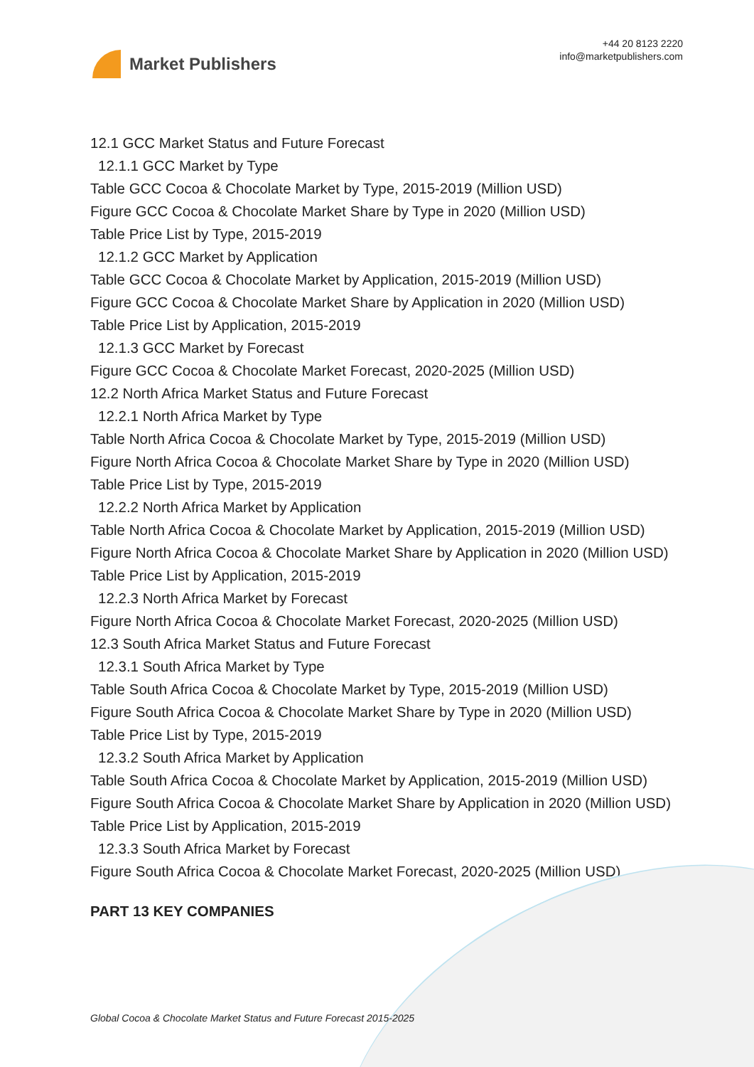Market Publishers
+44 20 8123 2220
info@marketpublishers.com
12.1 GCC Market Status and Future Forecast
12.1.1 GCC Market by Type
Table GCC Cocoa & Chocolate Market by Type, 2015-2019 (Million USD)
Figure GCC Cocoa & Chocolate Market Share by Type in 2020 (Million USD)
Table Price List by Type, 2015-2019
12.1.2 GCC Market by Application
Table GCC Cocoa & Chocolate Market by Application, 2015-2019 (Million USD)
Figure GCC Cocoa & Chocolate Market Share by Application in 2020 (Million USD)
Table Price List by Application, 2015-2019
12.1.3 GCC Market by Forecast
Figure GCC Cocoa & Chocolate Market Forecast, 2020-2025 (Million USD)
12.2 North Africa Market Status and Future Forecast
12.2.1 North Africa Market by Type
Table North Africa Cocoa & Chocolate Market by Type, 2015-2019 (Million USD)
Figure North Africa Cocoa & Chocolate Market Share by Type in 2020 (Million USD)
Table Price List by Type, 2015-2019
12.2.2 North Africa Market by Application
Table North Africa Cocoa & Chocolate Market by Application, 2015-2019 (Million USD)
Figure North Africa Cocoa & Chocolate Market Share by Application in 2020 (Million USD)
Table Price List by Application, 2015-2019
12.2.3 North Africa Market by Forecast
Figure North Africa Cocoa & Chocolate Market Forecast, 2020-2025 (Million USD)
12.3 South Africa Market Status and Future Forecast
12.3.1 South Africa Market by Type
Table South Africa Cocoa & Chocolate Market by Type, 2015-2019 (Million USD)
Figure South Africa Cocoa & Chocolate Market Share by Type in 2020 (Million USD)
Table Price List by Type, 2015-2019
12.3.2 South Africa Market by Application
Table South Africa Cocoa & Chocolate Market by Application, 2015-2019 (Million USD)
Figure South Africa Cocoa & Chocolate Market Share by Application in 2020 (Million USD)
Table Price List by Application, 2015-2019
12.3.3 South Africa Market by Forecast
Figure South Africa Cocoa & Chocolate Market Forecast, 2020-2025 (Million USD)
PART 13 KEY COMPANIES
Global Cocoa & Chocolate Market Status and Future Forecast 2015-2025